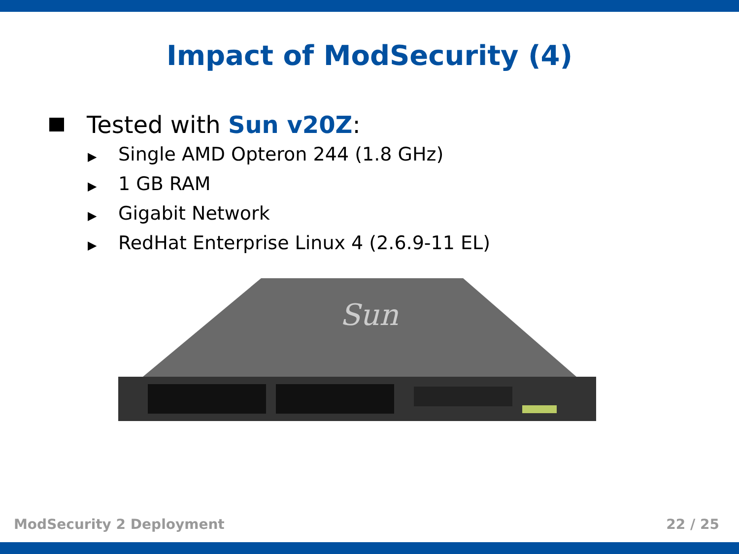Impact of ModSecurity (4)
Tested with Sun v20Z:
▶ Single AMD Opteron 244 (1.8 GHz)
▶ 1 GB RAM
▶ Gigabit Network
▶ RedHat Enterprise Linux 4 (2.6.9-11 EL)
Sun
ModSecurity 2 Deployment 22 / 25